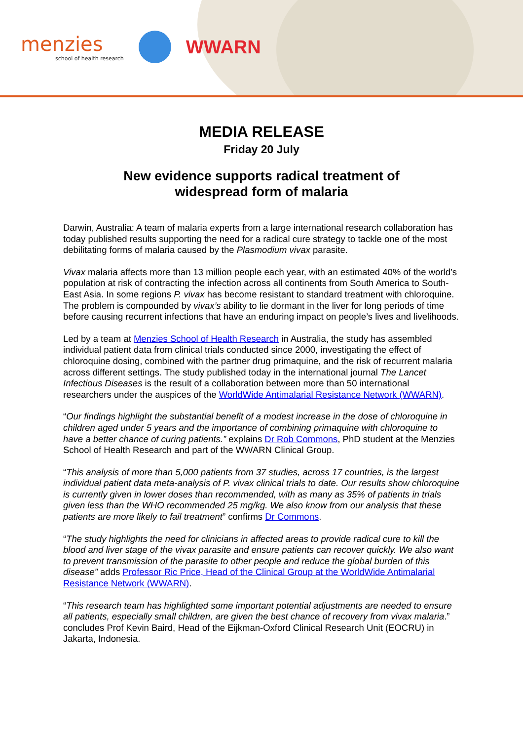menzies
school of health research
WWARN
MEDIA RELEASE
Friday 20 July
New evidence supports radical treatment of
widespread form of malaria
Darwin, Australia: A team of malaria experts from a large international research collaboration has today published results supporting the need for a radical cure strategy to tackle one of the most debilitating forms of malaria caused by the Plasmodium vivax parasite.
Vivax malaria affects more than 13 million people each year, with an estimated 40% of the world’s population at risk of contracting the infection across all continents from South America to South-East Asia. In some regions P. vivax has become resistant to standard treatment with chloroquine. The problem is compounded by vivax’s ability to lie dormant in the liver for long periods of time before causing recurrent infections that have an enduring impact on people’s lives and livelihoods.
Led by a team at Menzies School of Health Research in Australia, the study has assembled individual patient data from clinical trials conducted since 2000, investigating the effect of chloroquine dosing, combined with the partner drug primaquine, and the risk of recurrent malaria across different settings. The study published today in the international journal The Lancet Infectious Diseases is the result of a collaboration between more than 50 international researchers under the auspices of the WorldWide Antimalarial Resistance Network (WWARN).
“Our findings highlight the substantial benefit of a modest increase in the dose of chloroquine in children aged under 5 years and the importance of combining primaquine with chloroquine to have a better chance of curing patients.” explains Dr Rob Commons, PhD student at the Menzies School of Health Research and part of the WWARN Clinical Group.
“This analysis of more than 5,000 patients from 37 studies, across 17 countries, is the largest individual patient data meta-analysis of P. vivax clinical trials to date. Our results show chloroquine is currently given in lower doses than recommended, with as many as 35% of patients in trials given less than the WHO recommended 25 mg/kg. We also know from our analysis that these patients are more likely to fail treatment” confirms Dr Commons.
“The study highlights the need for clinicians in affected areas to provide radical cure to kill the blood and liver stage of the vivax parasite and ensure patients can recover quickly. We also want to prevent transmission of the parasite to other people and reduce the global burden of this disease” adds Professor Ric Price, Head of the Clinical Group at the WorldWide Antimalarial Resistance Network (WWARN).
“This research team has highlighted some important potential adjustments are needed to ensure all patients, especially small children, are given the best chance of recovery from vivax malaria.” concludes Prof Kevin Baird, Head of the Eijkman-Oxford Clinical Research Unit (EOCRU) in Jakarta, Indonesia.